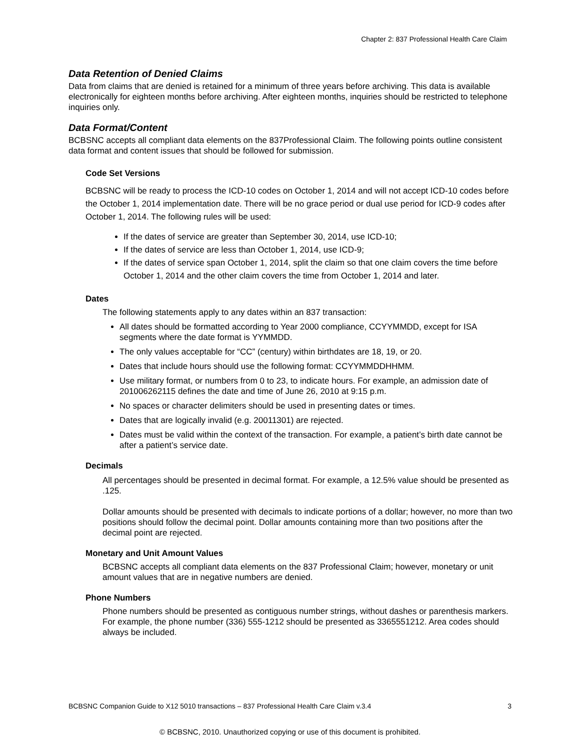Chapter 2: 837 Professional Health Care Claim
Data Retention of Denied Claims
Data from claims that are denied is retained for a minimum of three years before archiving. This data is available electronically for eighteen months before archiving. After eighteen months, inquiries should be restricted to telephone inquiries only.
Data Format/Content
BCBSNC accepts all compliant data elements on the 837Professional Claim. The following points outline consistent data format and content issues that should be followed for submission.
Code Set Versions
BCBSNC will be ready to process the ICD-10 codes on October 1, 2014 and will not accept ICD-10 codes before the October 1, 2014 implementation date. There will be no grace period or dual use period for ICD-9 codes after October 1, 2014. The following rules will be used:
If the dates of service are greater than September 30, 2014, use ICD-10;
If the dates of service are less than October 1, 2014, use ICD-9;
If the dates of service span October 1, 2014, split the claim so that one claim covers the time before October 1, 2014 and the other claim covers the time from October 1, 2014 and later.
Dates
The following statements apply to any dates within an 837 transaction:
All dates should be formatted according to Year 2000 compliance, CCYYMMDD, except for ISA segments where the date format is YYMMDD.
The only values acceptable for “CC” (century) within birthdates are 18, 19, or 20.
Dates that include hours should use the following format: CCYYMMDDHHMM.
Use military format, or numbers from 0 to 23, to indicate hours. For example, an admission date of 201006262115 defines the date and time of June 26, 2010 at 9:15 p.m.
No spaces or character delimiters should be used in presenting dates or times.
Dates that are logically invalid (e.g. 20011301) are rejected.
Dates must be valid within the context of the transaction. For example, a patient’s birth date cannot be after a patient’s service date.
Decimals
All percentages should be presented in decimal format. For example, a 12.5% value should be presented as .125.
Dollar amounts should be presented with decimals to indicate portions of a dollar; however, no more than two positions should follow the decimal point. Dollar amounts containing more than two positions after the decimal point are rejected.
Monetary and Unit Amount Values
BCBSNC accepts all compliant data elements on the 837 Professional Claim; however, monetary or unit amount values that are in negative numbers are denied.
Phone Numbers
Phone numbers should be presented as contiguous number strings, without dashes or parenthesis markers. For example, the phone number (336) 555-1212 should be presented as 3365551212. Area codes should always be included.
BCBSNC Companion Guide to X12 5010 transactions – 837 Professional Health Care Claim v.3.4 3
© BCBSNC, 2010. Unauthorized copying or use of this document is prohibited.